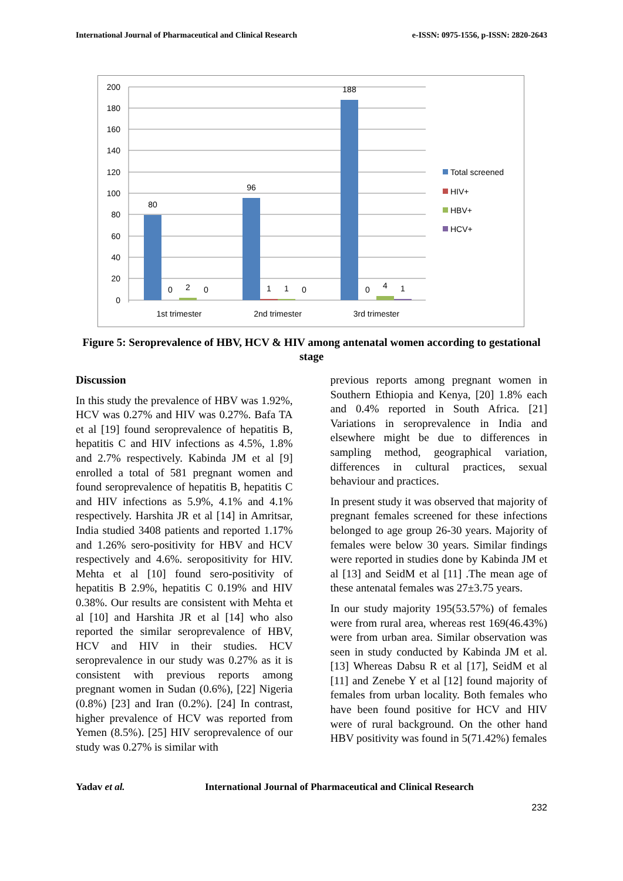International Journal of Pharmaceutical and Clinical Research e-ISSN: 0975-1556, p-ISSN: 2820-2643
200
180
160
140
120
100
80
60
40
20
0
80
96
188
0
2
0
1
1
0
0
4
1
1st trimester
2nd trimester
3rd trimester
Total screened
HIV+
HBV+
HCV+
Figure 5: Seroprevalence of HBV, HCV & HIV among antenatal women according to gestational stage
Discussion
In this study the prevalence of HBV was 1.92%, HCV was 0.27% and HIV was 0.27%. Bafa TA et al [19] found seroprevalence of hepatitis B, hepatitis C and HIV infections as 4.5%, 1.8% and 2.7% respectively. Kabinda JM et al [9] enrolled a total of 581 pregnant women and found seroprevalence of hepatitis B, hepatitis C and HIV infections as 5.9%, 4.1% and 4.1% respectively. Harshita JR et al [14] in Amritsar, India studied 3408 patients and reported 1.17% and 1.26% sero-positivity for HBV and HCV respectively and 4.6%. seropositivity for HIV. Mehta et al [10] found sero-positivity of hepatitis B 2.9%, hepatitis C 0.19% and HIV 0.38%. Our results are consistent with Mehta et al [10] and Harshita JR et al [14] who also reported the similar seroprevalence of HBV, HCV and HIV in their studies. HCV seroprevalence in our study was 0.27% as it is consistent with previous reports among pregnant women in Sudan (0.6%), [22] Nigeria (0.8%) [23] and Iran (0.2%). [24] In contrast, higher prevalence of HCV was reported from Yemen (8.5%). [25] HIV seroprevalence of our study was 0.27% is similar with
previous reports among pregnant women in Southern Ethiopia and Kenya, [20] 1.8% each and 0.4% reported in South Africa. [21] Variations in seroprevalence in India and elsewhere might be due to differences in sampling method, geographical variation, differences in cultural practices, sexual behaviour and practices.
In present study it was observed that majority of pregnant females screened for these infections belonged to age group 26-30 years. Majority of females were below 30 years. Similar findings were reported in studies done by Kabinda JM et al [13] and SeidM et al [11] .The mean age of these antenatal females was 27±3.75 years.
In our study majority 195(53.57%) of females were from rural area, whereas rest 169(46.43%) were from urban area. Similar observation was seen in study conducted by Kabinda JM et al. [13] Whereas Dabsu R et al [17], SeidM et al [11] and Zenebe Y et al [12] found majority of females from urban locality. Both females who have been found positive for HCV and HIV were of rural background. On the other hand HBV positivity was found in 5(71.42%) females
Yadav et al. International Journal of Pharmaceutical and Clinical Research
232